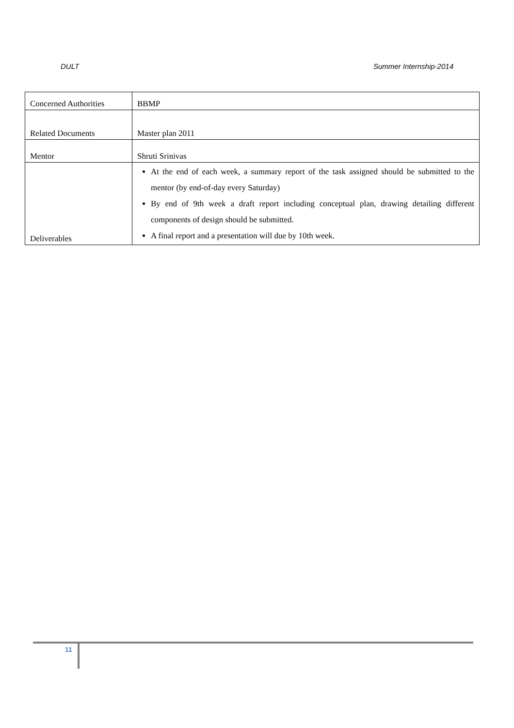DULT Summer Internship-2014
| Concerned Authorities | BBMP |
| Related Documents | Master plan 2011 |
| Mentor | Shruti Srinivas |
| Deliverables | At the end of each week, a summary report of the task assigned should be submitted to the mentor (by end-of-day every Saturday) By end of 9th week a draft report including conceptual plan, drawing detailing different components of design should be submitted. A final report and a presentation will due by 10th week. |
11